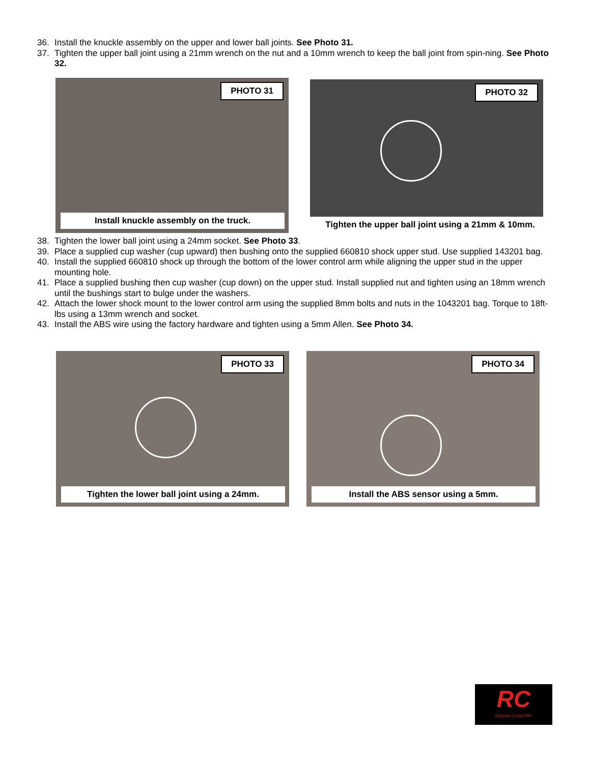36. Install the knuckle assembly on the upper and lower ball joints. See Photo 31.
37. Tighten the upper ball joint using a 21mm wrench on the nut and a 10mm wrench to keep the ball joint from spin-ning. See Photo 32.
PHOTO 31
Install knuckle assembly on the truck.
PHOTO 32
Tighten the upper ball joint using a 21mm & 10mm.
38. Tighten the lower ball joint using a 24mm socket. See Photo 33.
39. Place a supplied cup washer (cup upward) then bushing onto the supplied 660810 shock upper stud. Use supplied 143201 bag.
40. Install the supplied 660810 shock up through the bottom of the lower control arm while aligning the upper stud in the upper mounting hole.
41. Place a supplied bushing then cup washer (cup down) on the upper stud. Install supplied nut and tighten using an 18mm wrench until the bushings start to bulge under the washers.
42. Attach the lower shock mount to the lower control arm using the supplied 8mm bolts and nuts in the 1043201 bag. Torque to 18ft-lbs using a 13mm wrench and socket.
43. Install the ABS wire using the factory hardware and tighten using a 5mm Allen. See Photo 34.
PHOTO 33
Tighten the lower ball joint using a 24mm.
PHOTO 34
Install the ABS sensor using a 5mm.
RC
ROUGH COUNTRY